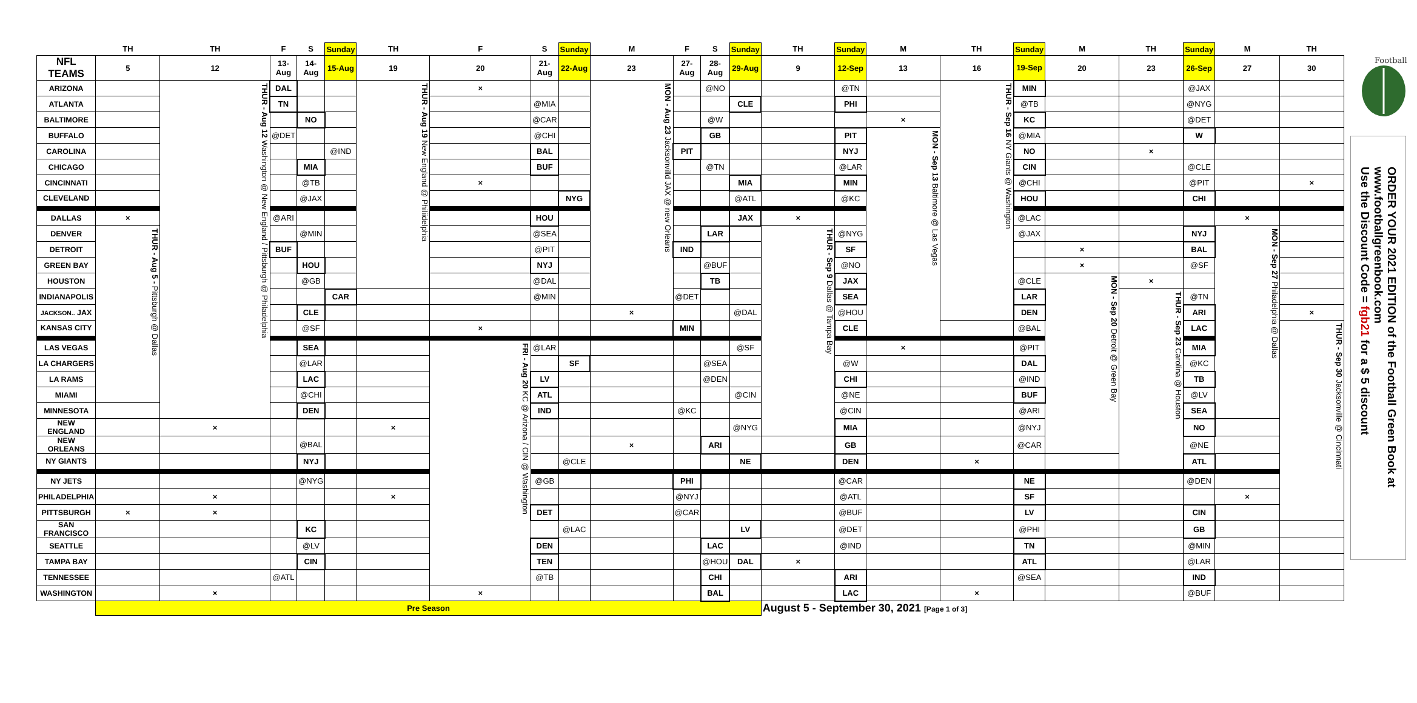| | TH | TH | F | S | Sunday | TH | F | S | Sunday | M | F | S | Sunday | TH | Sunday | M | TH | Sunday | M | TH | Sunday | M | TH |
| --- | --- | --- | --- | --- | --- | --- | --- | --- | --- | --- | --- | --- | --- | --- | --- | --- | --- | --- | --- | --- | --- | --- | --- |
| NFL TEAMS | 5 | 12 | 13-Aug | 14-Aug | 15-Aug | 19 | 20 | 21-Aug | 22-Aug | 23 | 27-Aug | 28-Aug | 29-Aug | 9 | 12-Sep | 13 | 16 | 19-Sep | 20 | 23 | 26-Sep | 27 | 30 |
| ARIZONA | | THUR - Aug 12 Washington @ New England / Pittsburgh @ Philadelphia | DAL | | | THUR - Aug 19 New England @ Philiidelphia | × | | | MON - Aug 23 Jacksonvilld JAX @ new Orleans | | @NO | | | @TN | | THUR - Sep 16 NY Giants @ Washington | MIN | | | @JAX | | |
| ATLANTA | | | TN | | | | | @MIA | | | | | CLE | | PHI | | | @TB | | | @NYG | | |
| BALTIMORE | | | | NO | | | | @CAR | | | | @W | | | | × | | KC | | | @DET | | |
| BUFFALO | | | @DET | | | | | @CHI | | | | GB | | | PIT | MON - Sep 13 Baltimore @ Las Vegas | | @MIA | | | W | | |
| CAROLINA | | | | | @IND | | | BAL | | | PIT | | | | NYJ | | | NO | | × | | | |
| CHICAGO | | | | MIA | | | | BUF | | | | @TN | | | @LAR | | | CIN | | | @CLE | | |
| CINCINNATI | | | | @TB | | | × | | | | | | MIA | | MIN | | | @CHI | | | @PIT | | × |
| CLEVELAND | | | | @JAX | | | | | NYG | | | | @ATL | | @KC | | | HOU | | | CHI | | |
| DALLAS | × | | @ARI | | | | | HOU | | | | | JAX | × | | | | @LAC | | | | × | |
| DENVER | THUR - Aug 5 - Pittsburgh @ Dallas | | | @MIN | | | | @SEA | | | | LAR | | THUR - Sep 9 Dallas @ Tampa Bay | @NYG | | | @JAX | | | NYJ | MON - Sep 27 Philadelphia @ Dallas | |
| DETROIT | | | BUF | | | | | @PIT | | | IND | | | | SF | | | | × | | BAL | | |
| GREEN BAY | | | | HOU | | | | NYJ | | | | @BUF | | | @NO | | | | × | | @SF | | |
| HOUSTON | | | | @GB | | | | @DAL | | | | TB | | | JAX | | | @CLE | MON - Sep 20 Detroit @ Green Bay | × | | | |
| INDIANAPOLIS | | | | | CAR | | | @MIN | | | @DET | | | | SEA | | | LAR | | THUR - Sep 23 Carolina @ Houston | @TN | | |
| JACKSON.. JAX | | | | CLE | | | | | | × | | | @DAL | | @HOU | | | DEN | | | ARI | | × |
| KANSAS CITY | | | | @SF | | | × | | | | MIN | | | | CLE | | | @BAL | | | LAC | | THUR - Sep 30 Jacksonville @ Cincinnati |
| LAS VEGAS | | | | SEA | | | FRI - Aug 20 KC @ Arizona / CIN @ Washington | @LAR | | | | | @SF | | | × | | @PIT | | | MIA | | |
| LA CHARGERS | | | | @LAR | | | | | SF | | | @SEA | | | @W | | | DAL | | | @KC | | |
| LA RAMS | | | | LAC | | | | LV | | | | @DEN | | | CHI | | | @IND | | | TB | | |
| MIAMI | | | | @CHI | | | | ATL | | | | | @CIN | | @NE | | | BUF | | | @LV | | |
| MINNESOTA | | | | DEN | | | | IND | | | @KC | | | | @CIN | | | @ARI | | | SEA | | |
| NEW ENGLAND | | × | | | | × | | | | | | | @NYG | | MIA | | | @NYJ | | | NO | | |
| NEW ORLEANS | | | | @BAL | | | | | | × | | ARI | | | GB | | | @CAR | | | @NE | | |
| NY GIANTS | | | | NYJ | | | | | @CLE | | | | NE | | DEN | | × | | | | ATL | | |
| NY JETS | | | | @NYG | | | | @GB | | | PHI | | | | @CAR | | | NE | | | @DEN | | |
| PHILADELPHIA | | × | | | | × | | | | | @NYJ | | | | @ATL | | | SF | | | | × | |
| PITTSBURGH | × | × | | | | | | DET | | | @CAR | | | | @BUF | | | LV | | | CIN | | |
| SAN FRANCISCO | | | | KC | | | | | @LAC | | | | LV | | @DET | | | @PHI | | | GB | | |
| SEATTLE | | | | @LV | | | | DEN | | | | LAC | | | @IND | | | TN | | | @MIN | | |
| TAMPA BAY | | | | CIN | | | | TEN | | | | @HOU | DAL | × | | | | ATL | | | @LAR | | |
| TENNESSEE | | | @ATL | | | | | @TB | | | | CHI | | | ARI | | | @SEA | | | IND | | |
| WASHINGTON | | × | | | | | × | | | | | BAL | | | LAC | | × | | | | @BUF | | |
| | Pre Season | | | | | | | | | | | | | August 5 - September 30, 2021 [Page 1 of 3] | | | | | | | | | |
Football
ORDER YOUR 2021 EDITION of the Football Green Book at
www.footballgreenbook.com
Use the Discount Code = fgb21 for a $ 5 discount